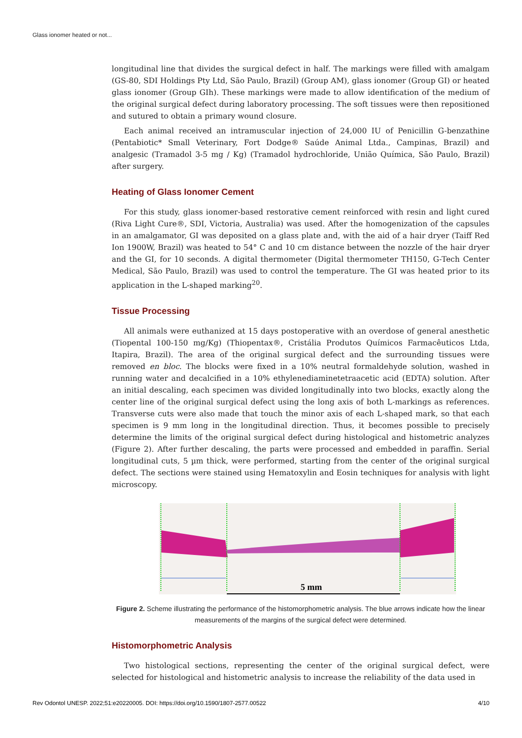Glass ionomer heated or not...
longitudinal line that divides the surgical defect in half. The markings were filled with amalgam (GS-80, SDI Holdings Pty Ltd, São Paulo, Brazil) (Group AM), glass ionomer (Group GI) or heated glass ionomer (Group GIh). These markings were made to allow identification of the medium of the original surgical defect during laboratory processing. The soft tissues were then repositioned and sutured to obtain a primary wound closure.
Each animal received an intramuscular injection of 24,000 IU of Penicillin G-benzathine (Pentabiotic* Small Veterinary, Fort Dodge® Saúde Animal Ltda., Campinas, Brazil) and analgesic (Tramadol 3-5 mg / Kg) (Tramadol hydrochloride, União Química, São Paulo, Brazil) after surgery.
Heating of Glass Ionomer Cement
For this study, glass ionomer-based restorative cement reinforced with resin and light cured (Riva Light Cure®, SDI, Victoria, Australia) was used. After the homogenization of the capsules in an amalgamator, GI was deposited on a glass plate and, with the aid of a hair dryer (Taiff Red Ion 1900W, Brazil) was heated to 54° C and 10 cm distance between the nozzle of the hair dryer and the GI, for 10 seconds. A digital thermometer (Digital thermometer TH150, G-Tech Center Medical, São Paulo, Brazil) was used to control the temperature. The GI was heated prior to its application in the L-shaped marking<sup>20</sup>.
Tissue Processing
All animals were euthanized at 15 days postoperative with an overdose of general anesthetic (Tiopental 100-150 mg/Kg) (Thiopentax®, Cristália Produtos Químicos Farmacêuticos Ltda, Itapira, Brazil). The area of the original surgical defect and the surrounding tissues were removed en bloc. The blocks were fixed in a 10% neutral formaldehyde solution, washed in running water and decalcified in a 10% ethylenediaminetetraacetic acid (EDTA) solution. After an initial descaling, each specimen was divided longitudinally into two blocks, exactly along the center line of the original surgical defect using the long axis of both L-markings as references. Transverse cuts were also made that touch the minor axis of each L-shaped mark, so that each specimen is 9 mm long in the longitudinal direction. Thus, it becomes possible to precisely determine the limits of the original surgical defect during histological and histometric analyzes (Figure 2). After further descaling, the parts were processed and embedded in paraffin. Serial longitudinal cuts, 5 µm thick, were performed, starting from the center of the original surgical defect. The sections were stained using Hematoxylin and Eosin techniques for analysis with light microscopy.
5 mm
Figure 2. Scheme illustrating the performance of the histomorphometric analysis. The blue arrows indicate how the linear measurements of the margins of the surgical defect were determined.
Histomorphometric Analysis
Two histological sections, representing the center of the original surgical defect, were selected for histological and histometric analysis to increase the reliability of the data used in
Rev Odontol UNESP. 2022;51:e20220005. DOI: https://doi.org/10.1590/1807-2577.00522 4/10